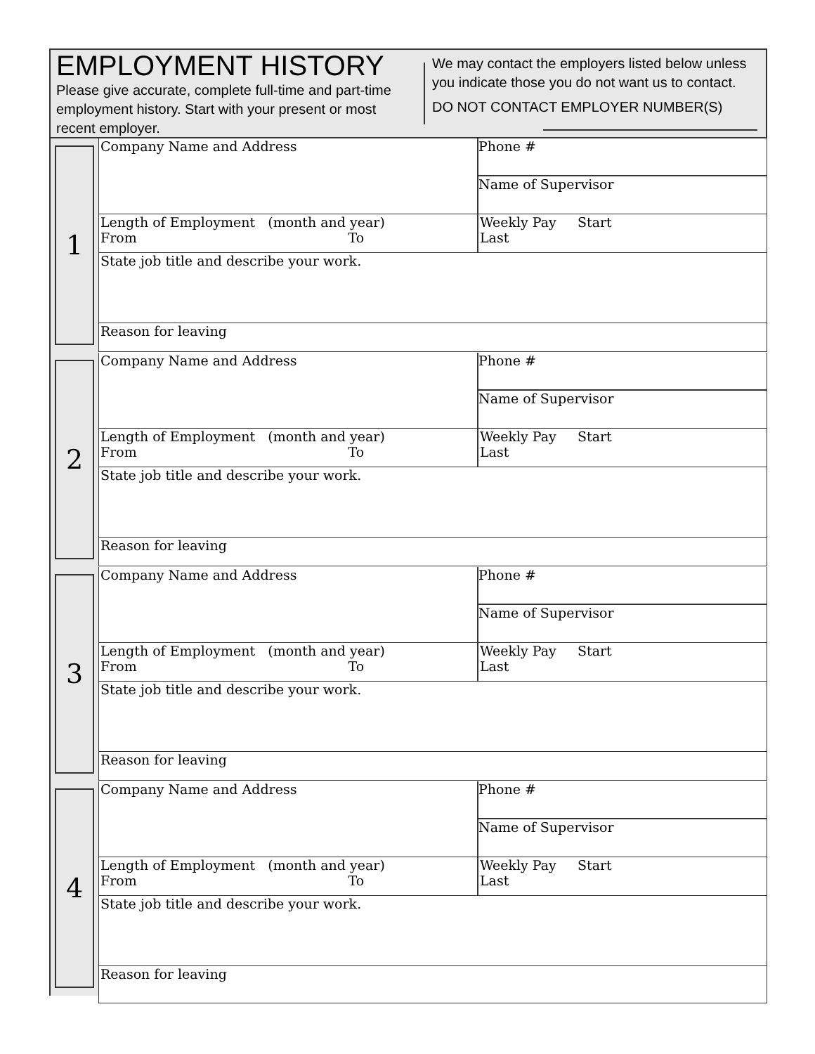EMPLOYMENT HISTORY
Please give accurate, complete full-time and part-time employment history. Start with your present or most recent employer.
We may contact the employers listed below unless you indicate those you do not want us to contact.
DO NOT CONTACT EMPLOYER NUMBER(S)
1
Company Name and Address
Phone #
Name of Supervisor
Length of Employment (month and year)
From To
Weekly Pay Start Last
State job title and describe your work.
Reason for leaving
2
Company Name and Address
Phone #
Name of Supervisor
Length of Employment (month and year)
From To
Weekly Pay Start Last
State job title and describe your work.
Reason for leaving
3
Company Name and Address
Phone #
Name of Supervisor
Length of Employment (month and year)
From To
Weekly Pay Start Last
State job title and describe your work.
Reason for leaving
4
Company Name and Address
Phone #
Name of Supervisor
Length of Employment (month and year)
From To
Weekly Pay Start Last
State job title and describe your work.
Reason for leaving